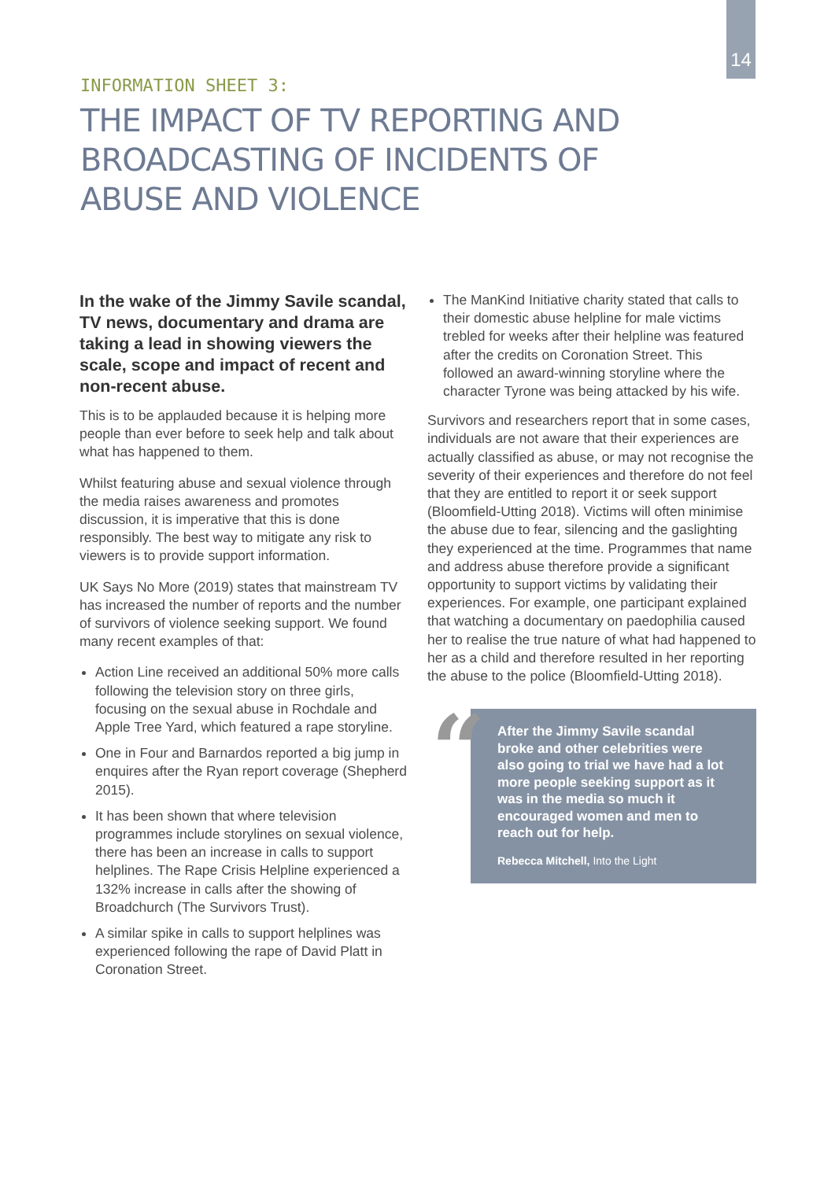14
INFORMATION SHEET 3:
THE IMPACT OF TV REPORTING AND BROADCASTING OF INCIDENTS OF ABUSE AND VIOLENCE
In the wake of the Jimmy Savile scandal, TV news, documentary and drama are taking a lead in showing viewers the scale, scope and impact of recent and non-recent abuse.
This is to be applauded because it is helping more people than ever before to seek help and talk about what has happened to them.
Whilst featuring abuse and sexual violence through the media raises awareness and promotes discussion, it is imperative that this is done responsibly. The best way to mitigate any risk to viewers is to provide support information.
UK Says No More (2019) states that mainstream TV has increased the number of reports and the number of survivors of violence seeking support. We found many recent examples of that:
Action Line received an additional 50% more calls following the television story on three girls, focusing on the sexual abuse in Rochdale and Apple Tree Yard, which featured a rape storyline.
One in Four and Barnardos reported a big jump in enquires after the Ryan report coverage (Shepherd 2015).
It has been shown that where television programmes include storylines on sexual violence, there has been an increase in calls to support helplines. The Rape Crisis Helpline experienced a 132% increase in calls after the showing of Broadchurch (The Survivors Trust).
A similar spike in calls to support helplines was experienced following the rape of David Platt in Coronation Street.
The ManKind Initiative charity stated that calls to their domestic abuse helpline for male victims trebled for weeks after their helpline was featured after the credits on Coronation Street. This followed an award-winning storyline where the character Tyrone was being attacked by his wife.
Survivors and researchers report that in some cases, individuals are not aware that their experiences are actually classified as abuse, or may not recognise the severity of their experiences and therefore do not feel that they are entitled to report it or seek support (Bloomfield-Utting 2018). Victims will often minimise the abuse due to fear, silencing and the gaslighting they experienced at the time. Programmes that name and address abuse therefore provide a significant opportunity to support victims by validating their experiences. For example, one participant explained that watching a documentary on paedophilia caused her to realise the true nature of what had happened to her as a child and therefore resulted in her reporting the abuse to the police (Bloomfield-Utting 2018).
“
After the Jimmy Savile scandal broke and other celebrities were also going to trial we have had a lot more people seeking support as it was in the media so much it encouraged women and men to reach out for help.
Rebecca Mitchell, Into the Light